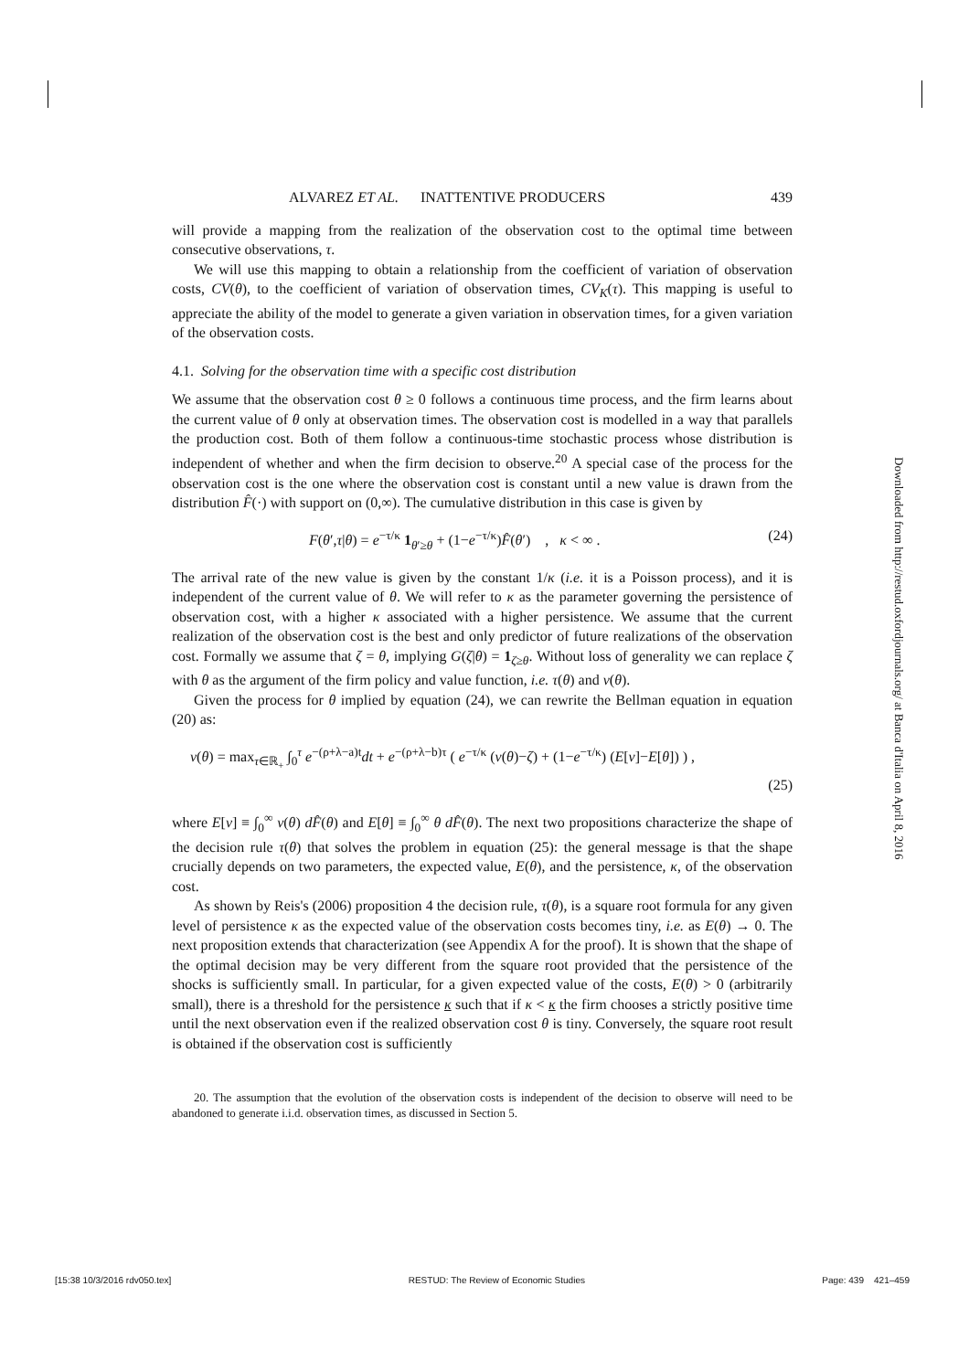ALVAREZ ET AL. INATTENTIVE PRODUCERS 439
will provide a mapping from the realization of the observation cost to the optimal time between consecutive observations, τ.
We will use this mapping to obtain a relationship from the coefficient of variation of observation costs, CV(θ), to the coefficient of variation of observation times, CV<sub>K</sub>(τ). This mapping is useful to appreciate the ability of the model to generate a given variation in observation times, for a given variation of the observation costs.
4.1. Solving for the observation time with a specific cost distribution
We assume that the observation cost θ ≥ 0 follows a continuous time process, and the firm learns about the current value of θ only at observation times. The observation cost is modelled in a way that parallels the production cost. Both of them follow a continuous-time stochastic process whose distribution is independent of whether and when the firm decision to observe.<sup>20</sup> A special case of the process for the observation cost is the one where the observation cost is constant until a new value is drawn from the distribution F̂(·) with support on (0,∞). The cumulative distribution in this case is given by
F(θ′,τ|θ) = e<sup>−τ/κ</sup> 1<sub>θ′≥θ</sub> + (1−e<sup>−τ/κ</sup>)F̂(θ′) , κ < ∞ . (24)
The arrival rate of the new value is given by the constant 1/κ (i.e. it is a Poisson process), and it is independent of the current value of θ. We will refer to κ as the parameter governing the persistence of observation cost, with a higher κ associated with a higher persistence. We assume that the current realization of the observation cost is the best and only predictor of future realizations of the observation cost. Formally we assume that ζ = θ, implying G(ζ|θ) = 1<sub>ζ≥θ</sub>. Without loss of generality we can replace ζ with θ as the argument of the firm policy and value function, i.e. τ(θ) and v(θ).
Given the process for θ implied by equation (24), we can rewrite the Bellman equation in equation (20) as:
v(θ) = max<sub>τ∈ℝ<sub>+</sub></sub> ∫<sub>0</sub><sup>τ</sup> e<sup>−(ρ+λ−a)t</sup>dt + e<sup>−(ρ+λ−b)τ</sup> ( e<sup>−τ/κ</sup> (v(θ)−ζ) + (1−e<sup>−τ/κ</sup>) (E[v]−E[θ]) ) ,
(25)
where E[v] ≡ ∫<sub>0</sub><sup>∞</sup> v(θ) dF̂(θ) and E[θ] ≡ ∫<sub>0</sub><sup>∞</sup> θ dF̂(θ). The next two propositions characterize the shape of the decision rule τ(θ) that solves the problem in equation (25): the general message is that the shape crucially depends on two parameters, the expected value, E(θ), and the persistence, κ, of the observation cost.
As shown by Reis's (2006) proposition 4 the decision rule, τ(θ), is a square root formula for any given level of persistence κ as the expected value of the observation costs becomes tiny, i.e. as E(θ) → 0. The next proposition extends that characterization (see Appendix A for the proof). It is shown that the shape of the optimal decision may be very different from the square root provided that the persistence of the shocks is sufficiently small. In particular, for a given expected value of the costs, E(θ) > 0 (arbitrarily small), there is a threshold for the persistence κ such that if κ < κ the firm chooses a strictly positive time until the next observation even if the realized observation cost θ is tiny. Conversely, the square root result is obtained if the observation cost is sufficiently
20. The assumption that the evolution of the observation costs is independent of the decision to observe will need to be abandoned to generate i.i.d. observation times, as discussed in Section 5.
Downloaded from http://restud.oxfordjournals.org/ at Banca d'Italia on April 8, 2016
[15:38 10/3/2016 rdv050.tex] RESTUD: The Review of Economic Studies Page: 439 421–459